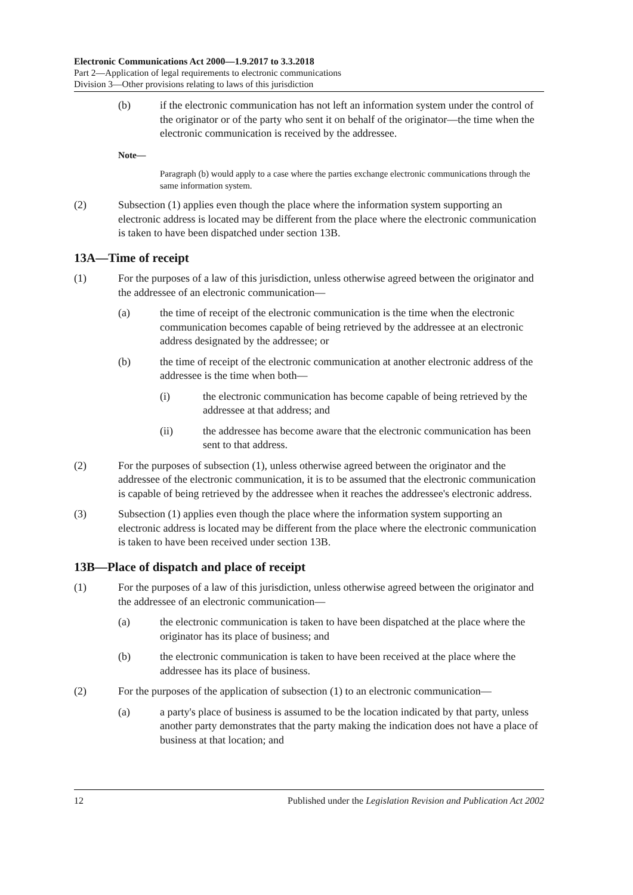Electronic Communications Act 2000—1.9.2017 to 3.3.2018
Part 2—Application of legal requirements to electronic communications
Division 3—Other provisions relating to laws of this jurisdiction
(b) if the electronic communication has not left an information system under the control of the originator or of the party who sent it on behalf of the originator—the time when the electronic communication is received by the addressee.
Note—
Paragraph (b) would apply to a case where the parties exchange electronic communications through the same information system.
(2) Subsection (1) applies even though the place where the information system supporting an electronic address is located may be different from the place where the electronic communication is taken to have been dispatched under section 13B.
13A—Time of receipt
(1) For the purposes of a law of this jurisdiction, unless otherwise agreed between the originator and the addressee of an electronic communication—
(a) the time of receipt of the electronic communication is the time when the electronic communication becomes capable of being retrieved by the addressee at an electronic address designated by the addressee; or
(b) the time of receipt of the electronic communication at another electronic address of the addressee is the time when both—
(i) the electronic communication has become capable of being retrieved by the addressee at that address; and
(ii) the addressee has become aware that the electronic communication has been sent to that address.
(2) For the purposes of subsection (1), unless otherwise agreed between the originator and the addressee of the electronic communication, it is to be assumed that the electronic communication is capable of being retrieved by the addressee when it reaches the addressee's electronic address.
(3) Subsection (1) applies even though the place where the information system supporting an electronic address is located may be different from the place where the electronic communication is taken to have been received under section 13B.
13B—Place of dispatch and place of receipt
(1) For the purposes of a law of this jurisdiction, unless otherwise agreed between the originator and the addressee of an electronic communication—
(a) the electronic communication is taken to have been dispatched at the place where the originator has its place of business; and
(b) the electronic communication is taken to have been received at the place where the addressee has its place of business.
(2) For the purposes of the application of subsection (1) to an electronic communication—
(a) a party's place of business is assumed to be the location indicated by that party, unless another party demonstrates that the party making the indication does not have a place of business at that location; and
12 Published under the Legislation Revision and Publication Act 2002